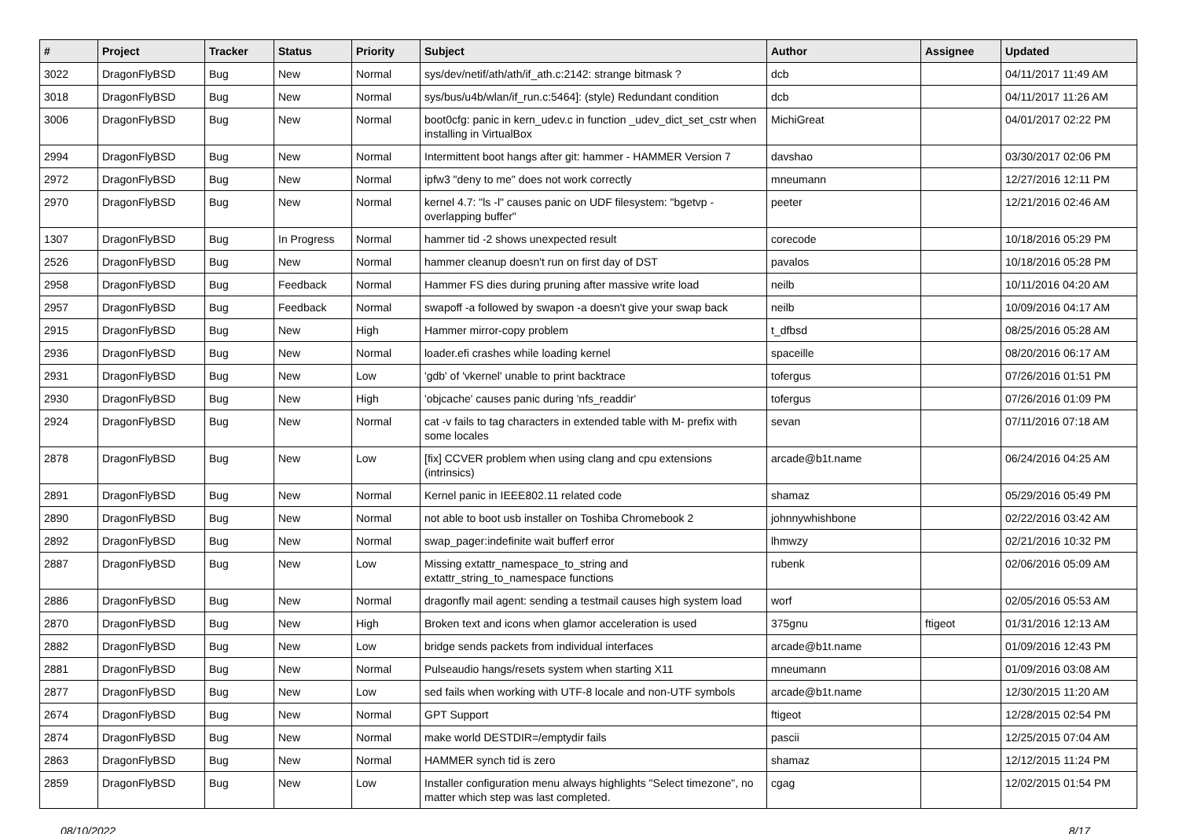| # | Project | Tracker | Status | Priority | Subject | Author | Assignee | Updated |
| --- | --- | --- | --- | --- | --- | --- | --- | --- |
| 3022 | DragonFlyBSD | Bug | New | Normal | sys/dev/netif/ath/ath/if_ath.c:2142: strange bitmask ? | dcb | | 04/11/2017 11:49 AM |
| 3018 | DragonFlyBSD | Bug | New | Normal | sys/bus/u4b/wlan/if_run.c:5464]: (style) Redundant condition | dcb | | 04/11/2017 11:26 AM |
| 3006 | DragonFlyBSD | Bug | New | Normal | boot0cfg: panic in kern_udev.c in function _udev_dict_set_cstr when installing in VirtualBox | MichiGreat | | 04/01/2017 02:22 PM |
| 2994 | DragonFlyBSD | Bug | New | Normal | Intermittent boot hangs after git: hammer - HAMMER Version 7 | davshao | | 03/30/2017 02:06 PM |
| 2972 | DragonFlyBSD | Bug | New | Normal | ipfw3 "deny to me" does not work correctly | mneumann | | 12/27/2016 12:11 PM |
| 2970 | DragonFlyBSD | Bug | New | Normal | kernel 4.7: "ls -l" causes panic on UDF filesystem: "bgetvp - overlapping buffer" | peeter | | 12/21/2016 02:46 AM |
| 1307 | DragonFlyBSD | Bug | In Progress | Normal | hammer tid -2 shows unexpected result | corecode | | 10/18/2016 05:29 PM |
| 2526 | DragonFlyBSD | Bug | New | Normal | hammer cleanup doesn't run on first day of DST | pavalos | | 10/18/2016 05:28 PM |
| 2958 | DragonFlyBSD | Bug | Feedback | Normal | Hammer FS dies during pruning after massive write load | neilb | | 10/11/2016 04:20 AM |
| 2957 | DragonFlyBSD | Bug | Feedback | Normal | swapoff -a followed by swapon -a doesn't give your swap back | neilb | | 10/09/2016 04:17 AM |
| 2915 | DragonFlyBSD | Bug | New | High | Hammer mirror-copy problem | t_dfbsd | | 08/25/2016 05:28 AM |
| 2936 | DragonFlyBSD | Bug | New | Normal | loader.efi crashes while loading kernel | spaceille | | 08/20/2016 06:17 AM |
| 2931 | DragonFlyBSD | Bug | New | Low | 'gdb' of 'vkernel' unable to print backtrace | tofergus | | 07/26/2016 01:51 PM |
| 2930 | DragonFlyBSD | Bug | New | High | 'objcache' causes panic during 'nfs_readdir' | tofergus | | 07/26/2016 01:09 PM |
| 2924 | DragonFlyBSD | Bug | New | Normal | cat -v fails to tag characters in extended table with M- prefix with some locales | sevan | | 07/11/2016 07:18 AM |
| 2878 | DragonFlyBSD | Bug | New | Low | [fix] CCVER problem when using clang and cpu extensions (intrinsics) | arcade@b1t.name | | 06/24/2016 04:25 AM |
| 2891 | DragonFlyBSD | Bug | New | Normal | Kernel panic in IEEE802.11 related code | shamaz | | 05/29/2016 05:49 PM |
| 2890 | DragonFlyBSD | Bug | New | Normal | not able to boot usb installer on Toshiba Chromebook 2 | johnnywhishbone | | 02/22/2016 03:42 AM |
| 2892 | DragonFlyBSD | Bug | New | Normal | swap_pager:indefinite wait bufferf error | lhmwzy | | 02/21/2016 10:32 PM |
| 2887 | DragonFlyBSD | Bug | New | Low | Missing extattr_namespace_to_string and extattr_string_to_namespace functions | rubenk | | 02/06/2016 05:09 AM |
| 2886 | DragonFlyBSD | Bug | New | Normal | dragonfly mail agent: sending a testmail causes high system load | worf | | 02/05/2016 05:53 AM |
| 2870 | DragonFlyBSD | Bug | New | High | Broken text and icons when glamor acceleration is used | 375gnu | ftigeot | 01/31/2016 12:13 AM |
| 2882 | DragonFlyBSD | Bug | New | Low | bridge sends packets from individual interfaces | arcade@b1t.name | | 01/09/2016 12:43 PM |
| 2881 | DragonFlyBSD | Bug | New | Normal | Pulseaudio hangs/resets system when starting X11 | mneumann | | 01/09/2016 03:08 AM |
| 2877 | DragonFlyBSD | Bug | New | Low | sed fails when working with UTF-8 locale and non-UTF symbols | arcade@b1t.name | | 12/30/2015 11:20 AM |
| 2674 | DragonFlyBSD | Bug | New | Normal | GPT Support | ftigeot | | 12/28/2015 02:54 PM |
| 2874 | DragonFlyBSD | Bug | New | Normal | make world DESTDIR=/emptydir fails | pascii | | 12/25/2015 07:04 AM |
| 2863 | DragonFlyBSD | Bug | New | Normal | HAMMER synch tid is zero | shamaz | | 12/12/2015 11:24 PM |
| 2859 | DragonFlyBSD | Bug | New | Low | Installer configuration menu always highlights "Select timezone", no matter which step was last completed. | cgag | | 12/02/2015 01:54 PM |
08/10/2022 8/17